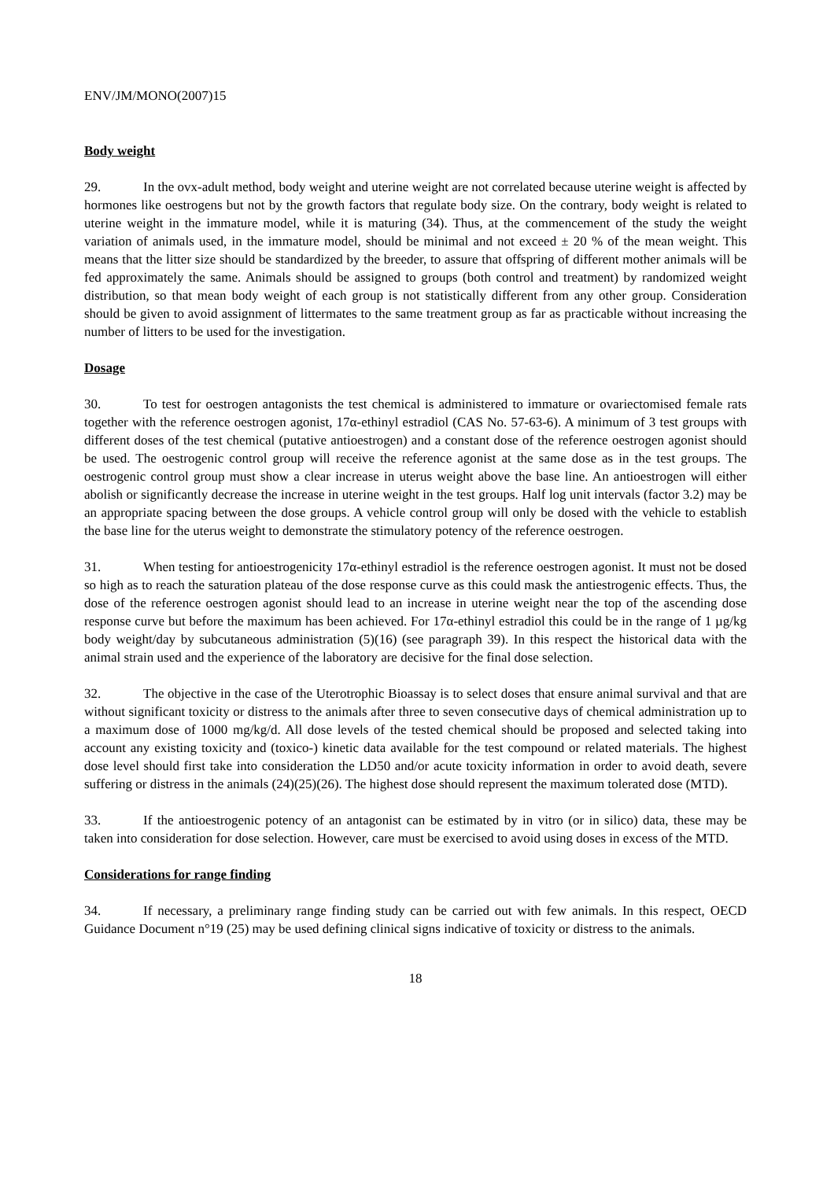ENV/JM/MONO(2007)15
Body weight
29. In the ovx-adult method, body weight and uterine weight are not correlated because uterine weight is affected by hormones like oestrogens but not by the growth factors that regulate body size. On the contrary, body weight is related to uterine weight in the immature model, while it is maturing (34). Thus, at the commencement of the study the weight variation of animals used, in the immature model, should be minimal and not exceed ± 20 % of the mean weight. This means that the litter size should be standardized by the breeder, to assure that offspring of different mother animals will be fed approximately the same. Animals should be assigned to groups (both control and treatment) by randomized weight distribution, so that mean body weight of each group is not statistically different from any other group. Consideration should be given to avoid assignment of littermates to the same treatment group as far as practicable without increasing the number of litters to be used for the investigation.
Dosage
30. To test for oestrogen antagonists the test chemical is administered to immature or ovariectomised female rats together with the reference oestrogen agonist, 17α-ethinyl estradiol (CAS No. 57-63-6). A minimum of 3 test groups with different doses of the test chemical (putative antioestrogen) and a constant dose of the reference oestrogen agonist should be used. The oestrogenic control group will receive the reference agonist at the same dose as in the test groups. The oestrogenic control group must show a clear increase in uterus weight above the base line. An antioestrogen will either abolish or significantly decrease the increase in uterine weight in the test groups. Half log unit intervals (factor 3.2) may be an appropriate spacing between the dose groups. A vehicle control group will only be dosed with the vehicle to establish the base line for the uterus weight to demonstrate the stimulatory potency of the reference oestrogen.
31. When testing for antioestrogenicity 17α-ethinyl estradiol is the reference oestrogen agonist. It must not be dosed so high as to reach the saturation plateau of the dose response curve as this could mask the antiestrogenic effects. Thus, the dose of the reference oestrogen agonist should lead to an increase in uterine weight near the top of the ascending dose response curve but before the maximum has been achieved. For 17α-ethinyl estradiol this could be in the range of 1 µg/kg body weight/day by subcutaneous administration (5)(16) (see paragraph 39). In this respect the historical data with the animal strain used and the experience of the laboratory are decisive for the final dose selection.
32. The objective in the case of the Uterotrophic Bioassay is to select doses that ensure animal survival and that are without significant toxicity or distress to the animals after three to seven consecutive days of chemical administration up to a maximum dose of 1000 mg/kg/d. All dose levels of the tested chemical should be proposed and selected taking into account any existing toxicity and (toxico-) kinetic data available for the test compound or related materials. The highest dose level should first take into consideration the LD50 and/or acute toxicity information in order to avoid death, severe suffering or distress in the animals (24)(25)(26). The highest dose should represent the maximum tolerated dose (MTD).
33. If the antioestrogenic potency of an antagonist can be estimated by in vitro (or in silico) data, these may be taken into consideration for dose selection. However, care must be exercised to avoid using doses in excess of the MTD.
Considerations for range finding
34. If necessary, a preliminary range finding study can be carried out with few animals. In this respect, OECD Guidance Document n°19 (25) may be used defining clinical signs indicative of toxicity or distress to the animals.
18